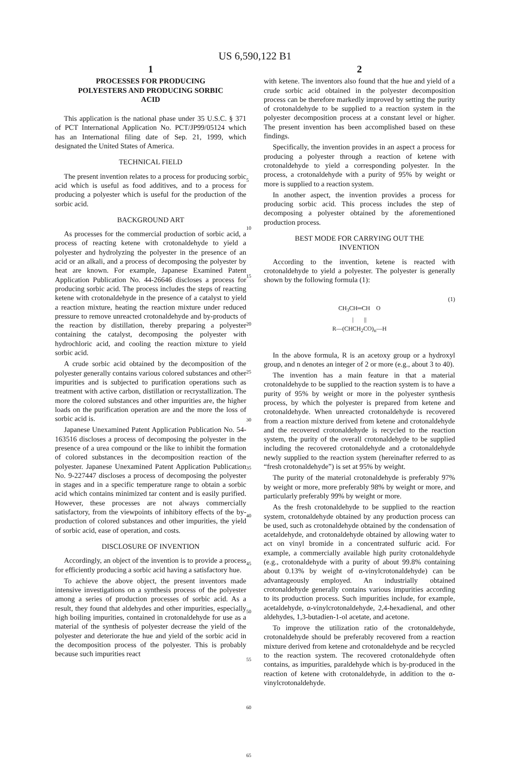US 6,590,122 B1
1
PROCESSES FOR PRODUCING
POLYESTERS AND PRODUCING SORBIC
ACID
This application is the national phase under 35 U.S.C. § 371 of PCT International Application No. PCT/JP99/05124 which has an International filing date of Sep. 21, 1999, which designated the United States of America.
TECHNICAL FIELD
The present invention relates to a process for producing sorbic acid which is useful as food additives, and to a process for producing a polyester which is useful for the production of the sorbic acid.
BACKGROUND ART
As processes for the commercial production of sorbic acid, a process of reacting ketene with crotonaldehyde to yield a polyester and hydrolyzing the polyester in the presence of an acid or an alkali, and a process of decomposing the polyester by heat are known. For example, Japanese Examined Patent Application Publication No. 44-26646 discloses a process for producing sorbic acid. The process includes the steps of reacting ketene with crotonaldehyde in the presence of a catalyst to yield a reaction mixture, heating the reaction mixture under reduced pressure to remove unreacted crotonaldehyde and by-products of the reaction by distillation, thereby preparing a polyester containing the catalyst, decomposing the polyester with hydrochloric acid, and cooling the reaction mixture to yield sorbic acid.
A crude sorbic acid obtained by the decomposition of the polyester generally contains various colored substances and other impurities and is subjected to purification operations such as treatment with active carbon, distillation or recrystallization. The more the colored substances and other impurities are, the higher loads on the purification operation are and the more the loss of sorbic acid is.
Japanese Unexamined Patent Application Publication No. 54-163516 discloses a process of decomposing the polyester in the presence of a urea compound or the like to inhibit the formation of colored substances in the decomposition reaction of the polyester. Japanese Unexamined Patent Application Publication No. 9-227447 discloses a process of decomposing the polyester in stages and in a specific temperature range to obtain a sorbic acid which contains minimized tar content and is easily purified. However, these processes are not always commercially satisfactory, from the viewpoints of inhibitory effects of the by-production of colored substances and other impurities, the yield of sorbic acid, ease of operation, and costs.
DISCLOSURE OF INVENTION
Accordingly, an object of the invention is to provide a process for efficiently producing a sorbic acid having a satisfactory hue.
To achieve the above object, the present inventors made intensive investigations on a synthesis process of the polyester among a series of production processes of sorbic acid. As a result, they found that aldehydes and other impurities, especially high boiling impurities, contained in crotonaldehyde for use as a material of the synthesis of polyester decrease the yield of the polyester and deteriorate the hue and yield of the sorbic acid in the decomposition process of the polyester. This is probably because such impurities react
5
10
15
20
25
30
35
40
45
50
55
60
65
2
with ketene. The inventors also found that the hue and yield of a crude sorbic acid obtained in the polyester decomposition process can be therefore markedly improved by setting the purity of crotonaldehyde to be supplied to a reaction system in the polyester decomposition process at a constant level or higher. The present invention has been accomplished based on these findings.
Specifically, the invention provides in an aspect a process for producing a polyester through a reaction of ketene with crotonaldehyde to yield a corresponding polyester. In the process, a crotonaldehyde with a purity of 95% by weight or more is supplied to a reaction system.
In another aspect, the invention provides a process for producing sorbic acid. This process includes the step of decomposing a polyester obtained by the aforementioned production process.
BEST MODE FOR CARRYING OUT THE
INVENTION
According to the invention, ketene is reacted with crotonaldehyde to yield a polyester. The polyester is generally shown by the following formula (1):
(1)
CH<sub>3</sub>CH═CH O
| ||
R—(CHCH<sub>2</sub>CO)<sub>n</sub>—H
In the above formula, R is an acetoxy group or a hydroxyl group, and n denotes an integer of 2 or more (e.g., about 3 to 40).
The invention has a main feature in that a material crotonaldehyde to be supplied to the reaction system is to have a purity of 95% by weight or more in the polyester synthesis process, by which the polyester is prepared from ketene and crotonaldehyde. When unreacted crotonaldehyde is recovered from a reaction mixture derived from ketene and crotonaldehyde and the recovered crotonaldehyde is recycled to the reaction system, the purity of the overall crotonaldehyde to be supplied including the recovered crotonaldehyde and a crotonaldehyde newly supplied to the reaction system (hereinafter referred to as “fresh crotonaldehyde”) is set at 95% by weight.
The purity of the material crotonaldehyde is preferably 97% by weight or more, more preferably 98% by weight or more, and particularly preferably 99% by weight or more.
As the fresh crotonaldehyde to be supplied to the reaction system, crotonaldehyde obtained by any production process can be used, such as crotonaldehyde obtained by the condensation of acetaldehyde, and crotonaldehyde obtained by allowing water to act on vinyl bromide in a concentrated sulfuric acid. For example, a commercially available high purity crotonaldehyde (e.g., crotonaldehyde with a purity of about 99.8% containing about 0.13% by weight of α-vinylcrotonaldehyde) can be advantageously employed. An industrially obtained crotonaldehyde generally contains various impurities according to its production process. Such impurities include, for example, acetaldehyde, α-vinylcrotonaldehyde, 2,4-hexadienal, and other aldehydes, 1,3-butadien-1-ol acetate, and acetone.
To improve the utilization ratio of the crotonaldehyde, crotonaldehyde should be preferably recovered from a reaction mixture derived from ketene and crotonaldehyde and be recycled to the reaction system. The recovered crotonaldehyde often contains, as impurities, paraldehyde which is by-produced in the reaction of ketene with crotonaldehyde, in addition to the α-vinylcrotonaldehyde.